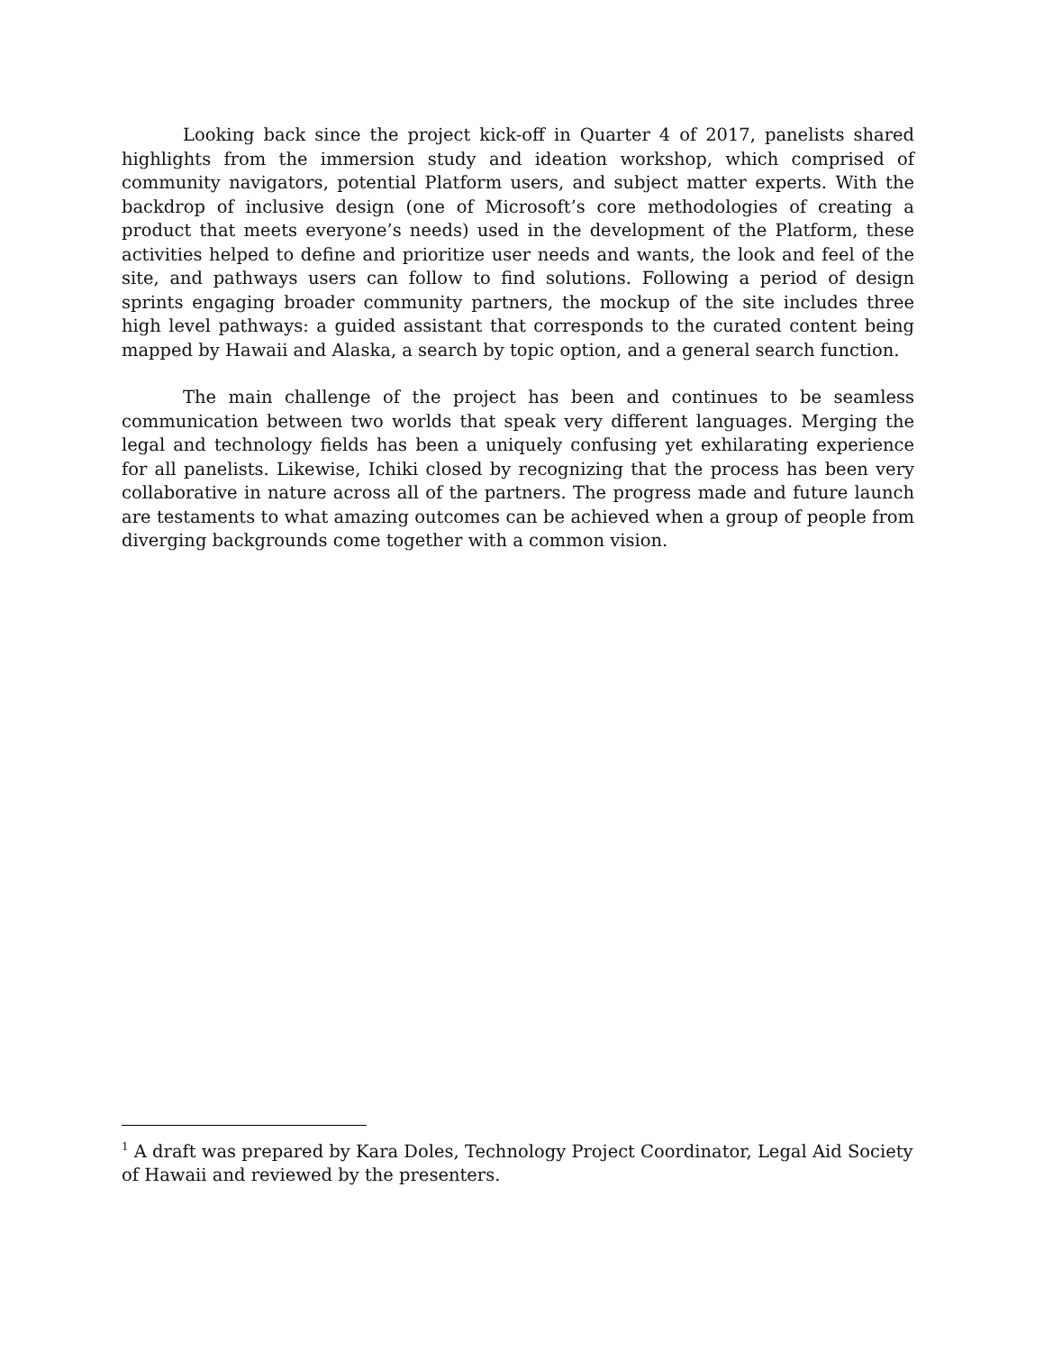Looking back since the project kick-off in Quarter 4 of 2017, panelists shared highlights from the immersion study and ideation workshop, which comprised of community navigators, potential Platform users, and subject matter experts. With the backdrop of inclusive design (one of Microsoft’s core methodologies of creating a product that meets everyone’s needs) used in the development of the Platform, these activities helped to define and prioritize user needs and wants, the look and feel of the site, and pathways users can follow to find solutions. Following a period of design sprints engaging broader community partners, the mockup of the site includes three high level pathways: a guided assistant that corresponds to the curated content being mapped by Hawaii and Alaska, a search by topic option, and a general search function.
The main challenge of the project has been and continues to be seamless communication between two worlds that speak very different languages. Merging the legal and technology fields has been a uniquely confusing yet exhilarating experience for all panelists. Likewise, Ichiki closed by recognizing that the process has been very collaborative in nature across all of the partners. The progress made and future launch are testaments to what amazing outcomes can be achieved when a group of people from diverging backgrounds come together with a common vision.
<sup>1</sup> A draft was prepared by Kara Doles, Technology Project Coordinator, Legal Aid Society of Hawaii and reviewed by the presenters.